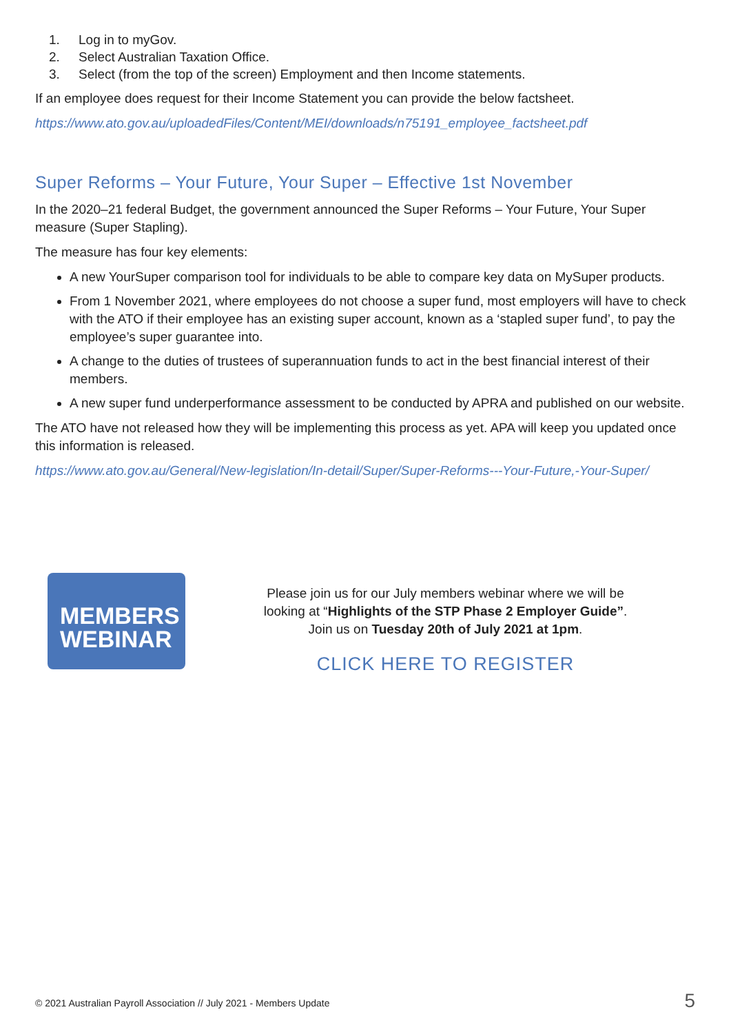1. Log in to myGov.
2. Select Australian Taxation Office.
3. Select (from the top of the screen) Employment and then Income statements.
If an employee does request for their Income Statement you can provide the below factsheet.
https://www.ato.gov.au/uploadedFiles/Content/MEI/downloads/n75191_employee_factsheet.pdf
Super Reforms – Your Future, Your Super – Effective 1st November
In the 2020–21 federal Budget, the government announced the Super Reforms – Your Future, Your Super measure (Super Stapling).
The measure has four key elements:
A new YourSuper comparison tool for individuals to be able to compare key data on MySuper products.
From 1 November 2021, where employees do not choose a super fund, most employers will have to check with the ATO if their employee has an existing super account, known as a ‘stapled super fund’, to pay the employee’s super guarantee into.
A change to the duties of trustees of superannuation funds to act in the best financial interest of their members.
A new super fund underperformance assessment to be conducted by APRA and published on our website.
The ATO have not released how they will be implementing this process as yet. APA will keep you updated once this information is released.
https://www.ato.gov.au/General/New-legislation/In-detail/Super/Super-Reforms---Your-Future,-Your-Super/
MEMBERS
WEBINAR
Please join us for our July members webinar where we will be
looking at “Highlights of the STP Phase 2 Employer Guide”.
Join us on Tuesday 20th of July 2021 at 1pm.
CLICK HERE TO REGISTER
© 2021 Australian Payroll Association // July 2021 - Members Update
5